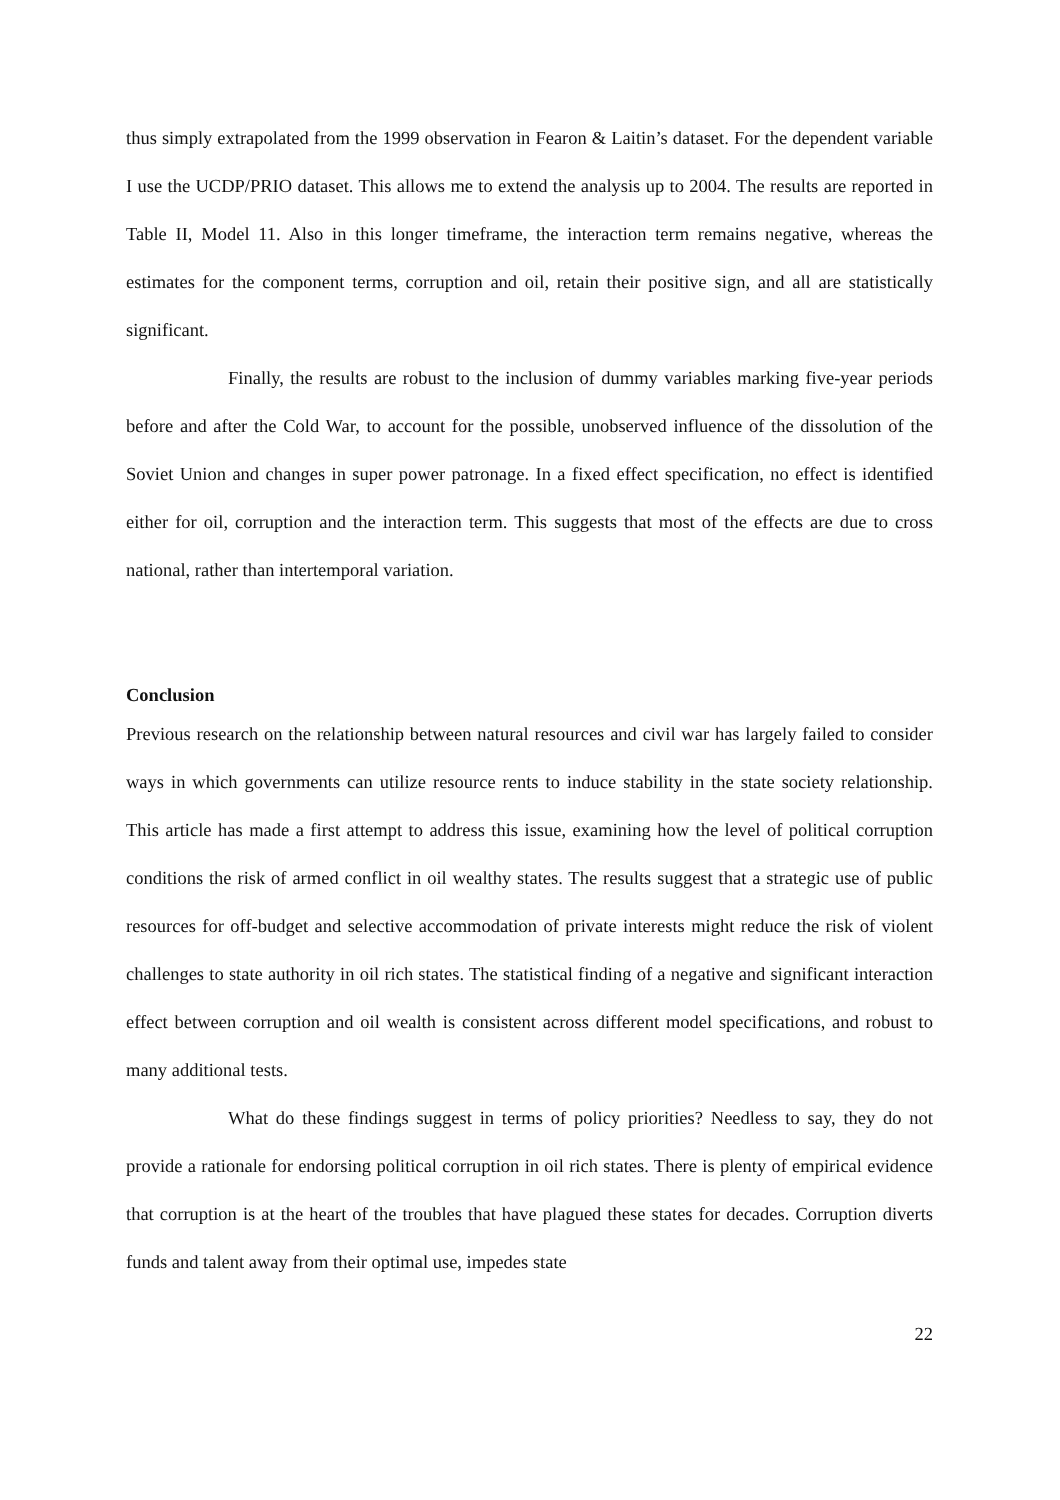thus simply extrapolated from the 1999 observation in Fearon & Laitin’s dataset. For the dependent variable I use the UCDP/PRIO dataset. This allows me to extend the analysis up to 2004. The results are reported in Table II, Model 11. Also in this longer timeframe, the interaction term remains negative, whereas the estimates for the component terms, corruption and oil, retain their positive sign, and all are statistically significant.
Finally, the results are robust to the inclusion of dummy variables marking five-year periods before and after the Cold War, to account for the possible, unobserved influence of the dissolution of the Soviet Union and changes in super power patronage. In a fixed effect specification, no effect is identified either for oil, corruption and the interaction term. This suggests that most of the effects are due to cross national, rather than intertemporal variation.
Conclusion
Previous research on the relationship between natural resources and civil war has largely failed to consider ways in which governments can utilize resource rents to induce stability in the state society relationship. This article has made a first attempt to address this issue, examining how the level of political corruption conditions the risk of armed conflict in oil wealthy states. The results suggest that a strategic use of public resources for off-budget and selective accommodation of private interests might reduce the risk of violent challenges to state authority in oil rich states. The statistical finding of a negative and significant interaction effect between corruption and oil wealth is consistent across different model specifications, and robust to many additional tests.
What do these findings suggest in terms of policy priorities? Needless to say, they do not provide a rationale for endorsing political corruption in oil rich states. There is plenty of empirical evidence that corruption is at the heart of the troubles that have plagued these states for decades. Corruption diverts funds and talent away from their optimal use, impedes state
22